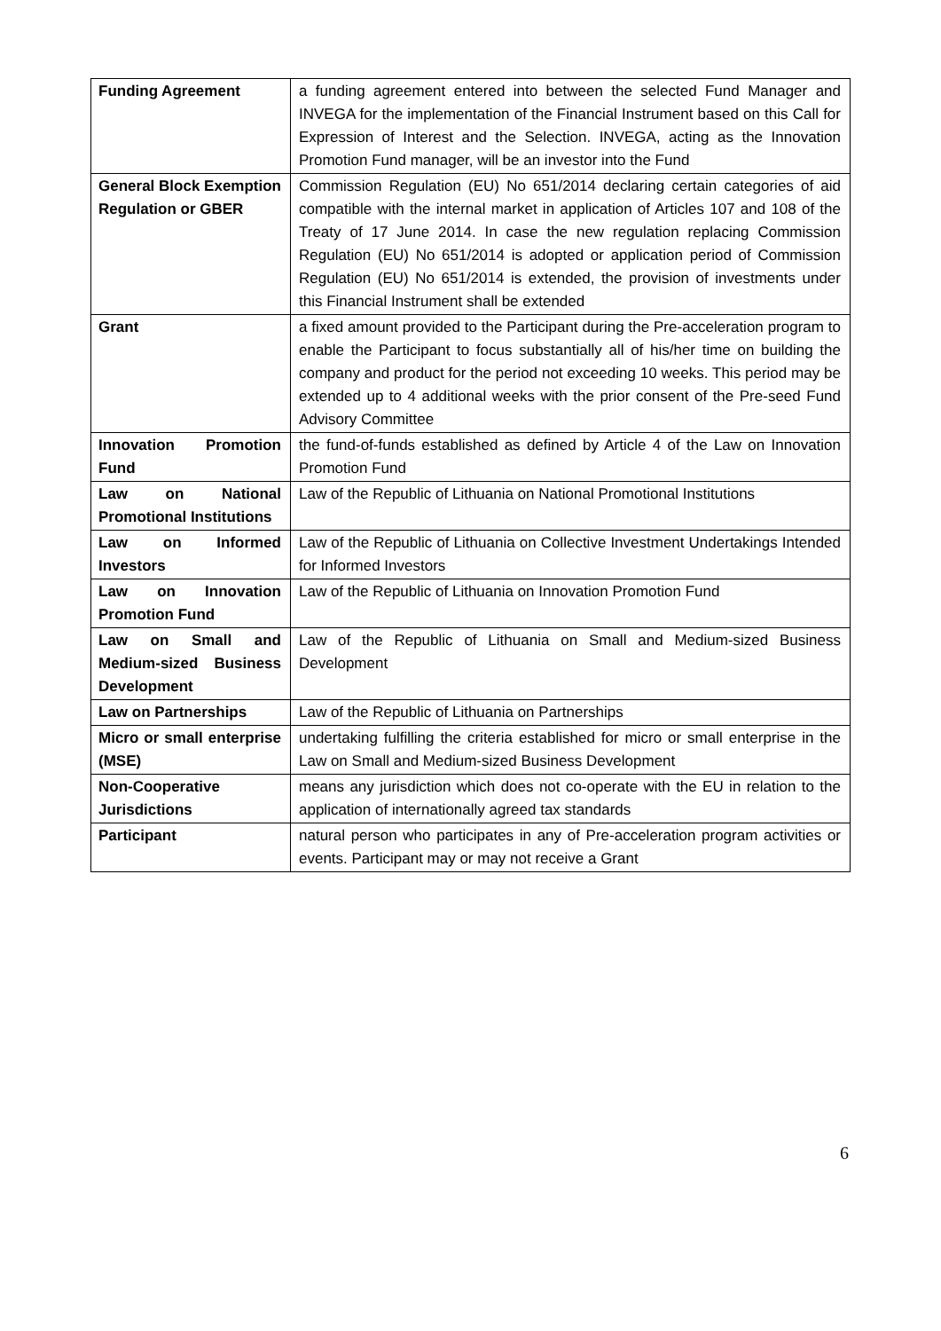| Funding Agreement | a funding agreement entered into between the selected Fund Manager and INVEGA for the implementation of the Financial Instrument based on this Call for Expression of Interest and the Selection. INVEGA, acting as the Innovation Promotion Fund manager, will be an investor into the Fund |
| General Block Exemption Regulation or GBER | Commission Regulation (EU) No 651/2014 declaring certain categories of aid compatible with the internal market in application of Articles 107 and 108 of the Treaty of 17 June 2014. In case the new regulation replacing Commission Regulation (EU) No 651/2014 is adopted or application period of Commission Regulation (EU) No 651/2014 is extended, the provision of investments under this Financial Instrument shall be extended |
| Grant | a fixed amount provided to the Participant during the Pre-acceleration program to enable the Participant to focus substantially all of his/her time on building the company and product for the period not exceeding 10 weeks. This period may be extended up to 4 additional weeks with the prior consent of the Pre-seed Fund Advisory Committee |
| Innovation Promotion Fund | the fund-of-funds established as defined by Article 4 of the Law on Innovation Promotion Fund |
| Law on National Promotional Institutions | Law of the Republic of Lithuania on National Promotional Institutions |
| Law on Informed Investors | Law of the Republic of Lithuania on Collective Investment Undertakings Intended for Informed Investors |
| Law on Innovation Promotion Fund | Law of the Republic of Lithuania on Innovation Promotion Fund |
| Law on Small and Medium-sized Business Development | Law of the Republic of Lithuania on Small and Medium-sized Business Development |
| Law on Partnerships | Law of the Republic of Lithuania on Partnerships |
| Micro or small enterprise (MSE) | undertaking fulfilling the criteria established for micro or small enterprise in the Law on Small and Medium-sized Business Development |
| Non-Cooperative Jurisdictions | means any jurisdiction which does not co-operate with the EU in relation to the application of internationally agreed tax standards |
| Participant | natural person who participates in any of Pre-acceleration program activities or events. Participant may or may not receive a Grant |
6